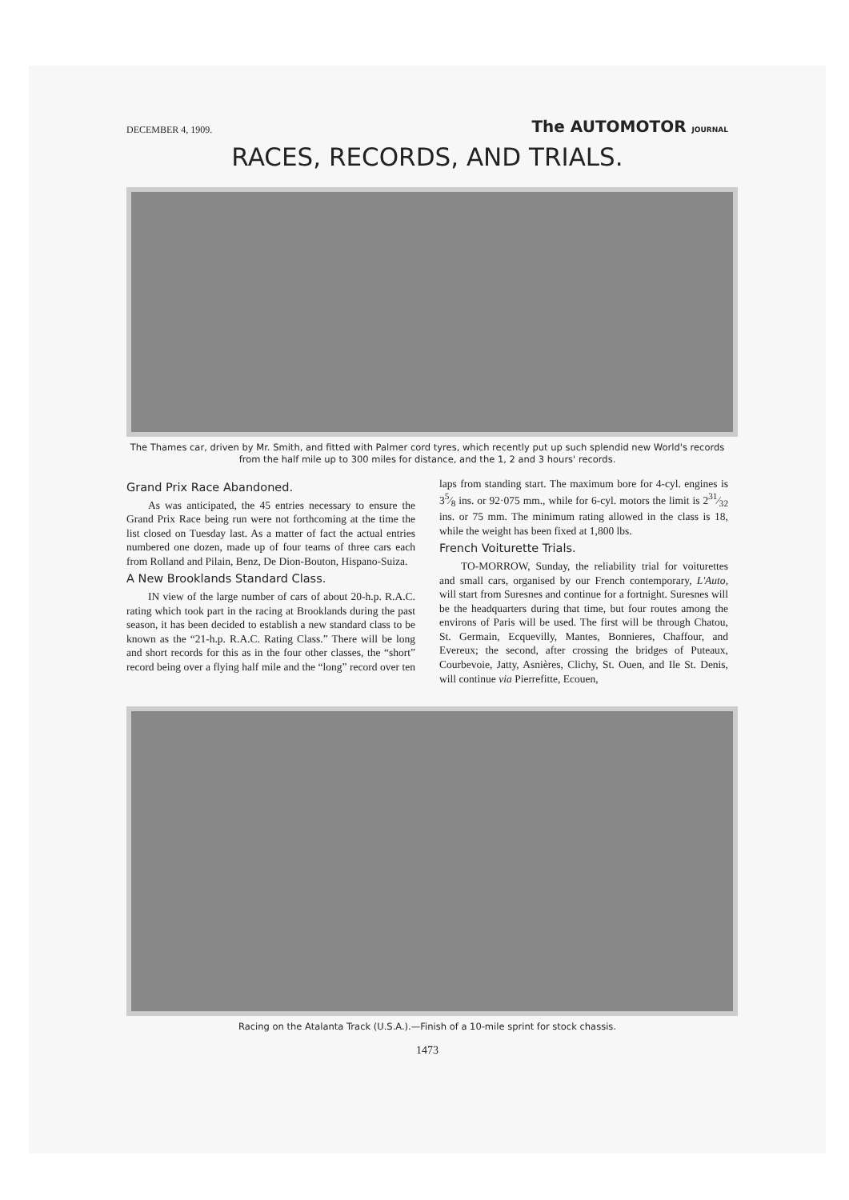DECEMBER 4, 1909. The AUTOMOTOR JOURNAL
RACES, RECORDS, AND TRIALS.
The Thames car, driven by Mr. Smith, and fitted with Palmer cord tyres, which recently put up such splendid new World's records from the half mile up to 300 miles for distance, and the 1, 2 and 3 hours' records.
Grand Prix Race Abandoned.
As was anticipated, the 45 entries necessary to ensure the Grand Prix Race being run were not forthcoming at the time the list closed on Tuesday last. As a matter of fact the actual entries numbered one dozen, made up of four teams of three cars each from Rolland and Pilain, Benz, De Dion-Bouton, Hispano-Suiza.
A New Brooklands Standard Class.
IN view of the large number of cars of about 20-h.p. R.A.C. rating which took part in the racing at Brooklands during the past season, it has been decided to establish a new standard class to be known as the “21-h.p. R.A.C. Rating Class.” There will be long and short records for this as in the four other classes, the “short” record being over a flying half mile and the “long” record over ten laps from standing start. The maximum bore for 4-cyl. engines is 35⁄8 ins. or 92·075 mm., while for 6-cyl. motors the limit is 231⁄32 ins. or 75 mm. The minimum rating allowed in the class is 18, while the weight has been fixed at 1,800 lbs.
French Voiturette Trials.
TO-MORROW, Sunday, the reliability trial for voiturettes and small cars, organised by our French contemporary, L'Auto, will start from Suresnes and continue for a fortnight. Suresnes will be the headquarters during that time, but four routes among the environs of Paris will be used. The first will be through Chatou, St. Germain, Ecquevilly, Mantes, Bonnieres, Chaffour, and Evereux; the second, after crossing the bridges of Puteaux, Courbevoie, Jatty, Asnières, Clichy, St. Ouen, and Ile St. Denis, will continue via Pierrefitte, Ecouen,
Racing on the Atalanta Track (U.S.A.).—Finish of a 10-mile sprint for stock chassis.
1473